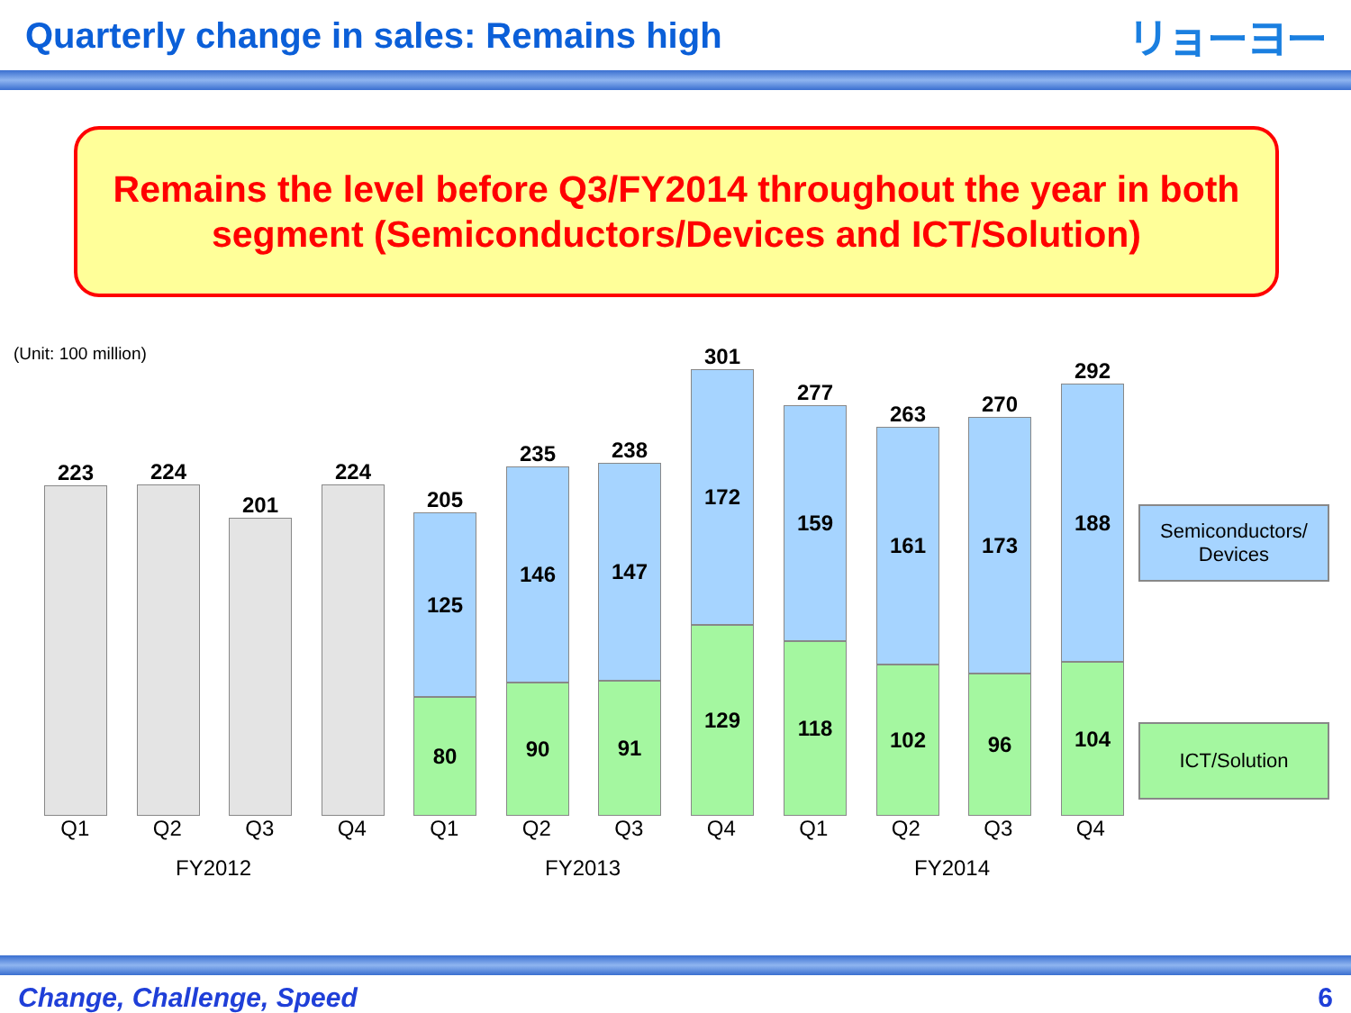Quarterly change in sales: Remains high
リョーヨー
Remains the level before Q3/FY2014 throughout the year in both
segment (Semiconductors/Devices and ICT/Solution)
(Unit: 100 million)
223 224 201 224
205
125
80
235
146
90
238
147
91
301
172
129
277
159
118
263
161
102
270
173
96
292
188
104
Q1 Q2 Q3 Q4 Q1 Q2 Q3 Q4 Q1 Q2 Q3 Q4
FY2012 FY2013 FY2014
Semiconductors/
Devices
ICT/Solution
Change, Challenge, Speed 6